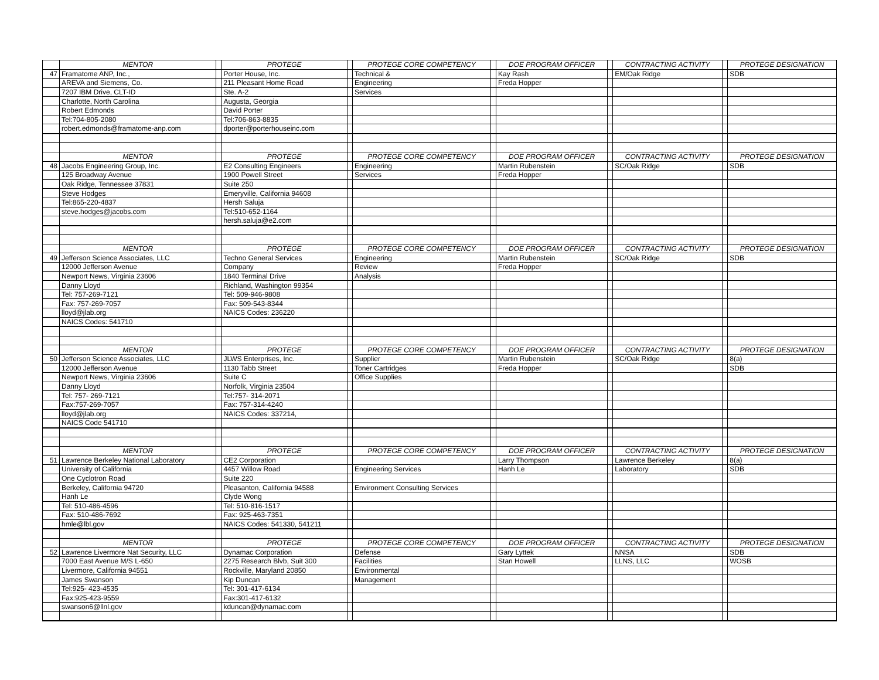| | MENTOR | | PROTEGE | | PROTEGE CORE COMPETENCY | | DOE PROGRAM OFFICER | | CONTRACTING ACTIVITY | | PROTEGE DESIGNATION |
| --- | --- | --- | --- | --- | --- | --- | --- | --- | --- | --- | --- |
| 47 | Framatome ANP, Inc., | | Porter House, Inc. | | Technical & | | Kay Rash | | EM/Oak Ridge | | SDB |
| | AREVA and Siemens, Co. | | 211 Pleasant Home Road | | Engineering | | Freda Hopper | | | | |
| | 7207 IBM Drive, CLT-ID | | Ste. A-2 | | Services | | | | | | |
| | Charlotte, North Carolina | | Augusta, Georgia | | | | | | | | |
| | Robert Edmonds | | David Porter | | | | | | | | |
| | Tel:704-805-2080 | | Tel:706-863-8835 | | | | | | | | |
| | robert.edmonds@framatome-anp.com | | dporter@porterhouseinc.com | | | | | | | | |
| | MENTOR | | PROTEGE | | PROTEGE CORE COMPETENCY | | DOE PROGRAM OFFICER | | CONTRACTING ACTIVITY | | PROTEGE DESIGNATION |
| 48 | Jacobs Engineering Group, Inc. | | E2 Consulting Engineers | | Engineering | | Martin Rubenstein | | SC/Oak Ridge | | SDB |
| | 125 Broadway Avenue | | 1900 Powell Street | | Services | | Freda Hopper | | | | |
| | Oak Ridge, Tennessee 37831 | | Suite 250 | | | | | | | | |
| | Steve Hodges | | Emeryville, California 94608 | | | | | | | | |
| | Tel:865-220-4837 | | Hersh Saluja | | | | | | | | |
| | steve.hodges@jacobs.com | | Tel:510-652-1164 | | | | | | | | |
| | | | hersh.saluja@e2.com | | | | | | | | |
| | MENTOR | | PROTEGE | | PROTEGE CORE COMPETENCY | | DOE PROGRAM OFFICER | | CONTRACTING ACTIVITY | | PROTEGE DESIGNATION |
| 49 | Jefferson Science Associates, LLC | | Techno General Services | | Engineering | | Martin Rubenstein | | SC/Oak Ridge | | SDB |
| | 12000 Jefferson Avenue | | Company | | Review | | Freda Hopper | | | | |
| | Newport News, Virginia 23606 | | 1840 Terminal Drive | | Analysis | | | | | | |
| | Danny Lloyd | | Richland, Washington 99354 | | | | | | | | |
| | Tel: 757-269-7121 | | Tel: 509-946-9808 | | | | | | | | |
| | Fax: 757-269-7057 | | Fax: 509-543-8344 | | | | | | | | |
| | lloyd@jlab.org | | NAICS Codes: 236220 | | | | | | | | |
| | NAICS Codes: 541710 | | | | | | | | | | |
| | MENTOR | | PROTEGE | | PROTEGE CORE COMPETENCY | | DOE PROGRAM OFFICER | | CONTRACTING ACTIVITY | | PROTEGE DESIGNATION |
| 50 | Jefferson Science Associates, LLC | | JLWS Enterprises, Inc. | | Supplier | | Martin Rubenstein | | SC/Oak Ridge | | 8(a) |
| | 12000 Jefferson Avenue | | 1130 Tabb Street | | Toner Cartridges | | Freda Hopper | | | | SDB |
| | Newport News, Virginia 23606 | | Suite C | | Office Supplies | | | | | | |
| | Danny Lloyd | | Norfolk, Virginia 23504 | | | | | | | | |
| | Tel: 757- 269-7121 | | Tel:757- 314-2071 | | | | | | | | |
| | Fax:757-269-7057 | | Fax: 757-314-4240 | | | | | | | | |
| | lloyd@jlab.org | | NAICS Codes: 337214, | | | | | | | | |
| | NAICS Code 541710 | | | | | | | | | | |
| | MENTOR | | PROTEGE | | PROTEGE CORE COMPETENCY | | DOE PROGRAM OFFICER | | CONTRACTING ACTIVITY | | PROTEGE DESIGNATION |
| 51 | Lawrence Berkeley National Laboratory | | CE2 Corporation | | | | Larry Thompson | | Lawrence Berkeley | | 8(a) |
| | University of California | | 4457 Willow Road | | Engineering Services | | Hanh Le | | Laboratory | | SDB |
| | One Cyclotron Road | | Suite 220 | | | | | | | | |
| | Berkeley, California 94720 | | Pleasanton, California 94588 | | Environment Consulting Services | | | | | | |
| | Hanh Le | | Clyde Wong | | | | | | | | |
| | Tel: 510-486-4596 | | Tel: 510-816-1517 | | | | | | | | |
| | Fax: 510-486-7692 | | Fax: 925-463-7351 | | | | | | | | |
| | hmle@lbl.gov | | NAICS Codes: 541330, 541211 | | | | | | | | |
| | MENTOR | | PROTEGE | | PROTEGE CORE COMPETENCY | | DOE PROGRAM OFFICER | | CONTRACTING ACTIVITY | | PROTEGE DESIGNATION |
| 52 | Lawrence Livermore Nat Security, LLC | | Dynamac Corporation | | Defense | | Gary Lyttek | | NNSA | | SDB |
| | 7000 East Avenue M/S L-650 | | 2275 Research Blvb, Suit 300 | | Facilities | | Stan Howell | | LLNS, LLC | | WOSB |
| | Livermore, California 94551 | | Rockville, Maryland 20850 | | Environmental | | | | | | |
| | James Swanson | | Kip Duncan | | Management | | | | | | |
| | Tel:925- 423-4535 | | Tel: 301-417-6134 | | | | | | | | |
| | Fax:925-423-9559 | | Fax:301-417-6132 | | | | | | | | |
| | swanson6@llnl.gov | | kduncan@dynamac.com | | | | | | | | |